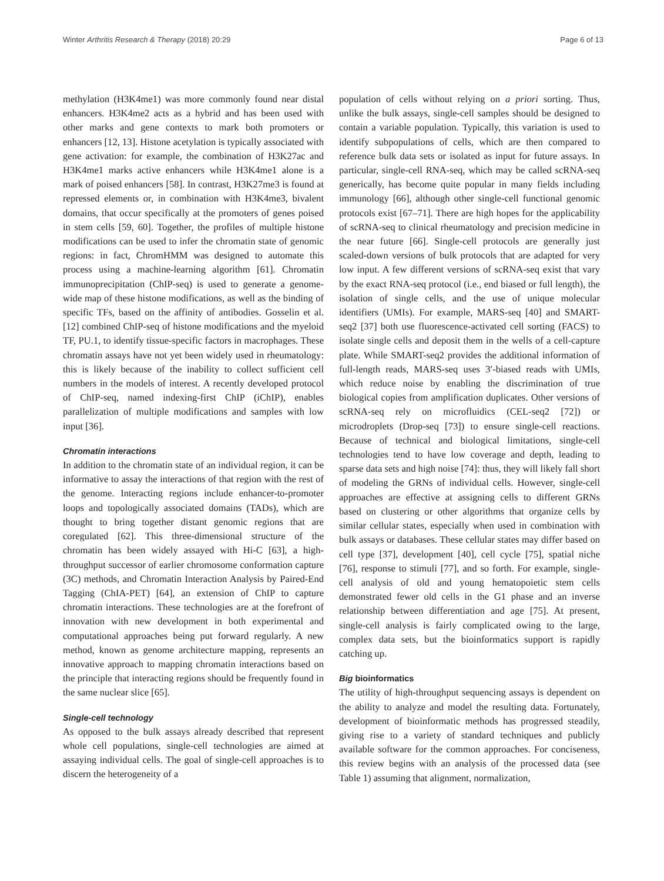Winter Arthritis Research & Therapy (2018) 20:29 Page 6 of 13
methylation (H3K4me1) was more commonly found near distal enhancers. H3K4me2 acts as a hybrid and has been used with other marks and gene contexts to mark both promoters or enhancers [12, 13]. Histone acetylation is typically associated with gene activation: for example, the combination of H3K27ac and H3K4me1 marks active enhancers while H3K4me1 alone is a mark of poised enhancers [58]. In contrast, H3K27me3 is found at repressed elements or, in combination with H3K4me3, bivalent domains, that occur specifically at the promoters of genes poised in stem cells [59, 60]. Together, the profiles of multiple histone modifications can be used to infer the chromatin state of genomic regions: in fact, ChromHMM was designed to automate this process using a machine-learning algorithm [61]. Chromatin immunoprecipitation (ChIP-seq) is used to generate a genome-wide map of these histone modifications, as well as the binding of specific TFs, based on the affinity of antibodies. Gosselin et al. [12] combined ChIP-seq of histone modifications and the myeloid TF, PU.1, to identify tissue-specific factors in macrophages. These chromatin assays have not yet been widely used in rheumatology: this is likely because of the inability to collect sufficient cell numbers in the models of interest. A recently developed protocol of ChIP-seq, named indexing-first ChIP (iChIP), enables parallelization of multiple modifications and samples with low input [36].
Chromatin interactions
In addition to the chromatin state of an individual region, it can be informative to assay the interactions of that region with the rest of the genome. Interacting regions include enhancer-to-promoter loops and topologically associated domains (TADs), which are thought to bring together distant genomic regions that are coregulated [62]. This three-dimensional structure of the chromatin has been widely assayed with Hi-C [63], a high-throughput successor of earlier chromosome conformation capture (3C) methods, and Chromatin Interaction Analysis by Paired-End Tagging (ChIA-PET) [64], an extension of ChIP to capture chromatin interactions. These technologies are at the forefront of innovation with new development in both experimental and computational approaches being put forward regularly. A new method, known as genome architecture mapping, represents an innovative approach to mapping chromatin interactions based on the principle that interacting regions should be frequently found in the same nuclear slice [65].
Single-cell technology
As opposed to the bulk assays already described that represent whole cell populations, single-cell technologies are aimed at assaying individual cells. The goal of single-cell approaches is to discern the heterogeneity of a
population of cells without relying on a priori sorting. Thus, unlike the bulk assays, single-cell samples should be designed to contain a variable population. Typically, this variation is used to identify subpopulations of cells, which are then compared to reference bulk data sets or isolated as input for future assays. In particular, single-cell RNA-seq, which may be called scRNA-seq generically, has become quite popular in many fields including immunology [66], although other single-cell functional genomic protocols exist [67–71]. There are high hopes for the applicability of scRNA-seq to clinical rheumatology and precision medicine in the near future [66]. Single-cell protocols are generally just scaled-down versions of bulk protocols that are adapted for very low input. A few different versions of scRNA-seq exist that vary by the exact RNA-seq protocol (i.e., end biased or full length), the isolation of single cells, and the use of unique molecular identifiers (UMIs). For example, MARS-seq [40] and SMART-seq2 [37] both use fluorescence-activated cell sorting (FACS) to isolate single cells and deposit them in the wells of a cell-capture plate. While SMART-seq2 provides the additional information of full-length reads, MARS-seq uses 3′-biased reads with UMIs, which reduce noise by enabling the discrimination of true biological copies from amplification duplicates. Other versions of scRNA-seq rely on microfluidics (CEL-seq2 [72]) or microdroplets (Drop-seq [73]) to ensure single-cell reactions. Because of technical and biological limitations, single-cell technologies tend to have low coverage and depth, leading to sparse data sets and high noise [74]: thus, they will likely fall short of modeling the GRNs of individual cells. However, single-cell approaches are effective at assigning cells to different GRNs based on clustering or other algorithms that organize cells by similar cellular states, especially when used in combination with bulk assays or databases. These cellular states may differ based on cell type [37], development [40], cell cycle [75], spatial niche [76], response to stimuli [77], and so forth. For example, single-cell analysis of old and young hematopoietic stem cells demonstrated fewer old cells in the G1 phase and an inverse relationship between differentiation and age [75]. At present, single-cell analysis is fairly complicated owing to the large, complex data sets, but the bioinformatics support is rapidly catching up.
Big bioinformatics
The utility of high-throughput sequencing assays is dependent on the ability to analyze and model the resulting data. Fortunately, development of bioinformatic methods has progressed steadily, giving rise to a variety of standard techniques and publicly available software for the common approaches. For conciseness, this review begins with an analysis of the processed data (see Table 1) assuming that alignment, normalization,